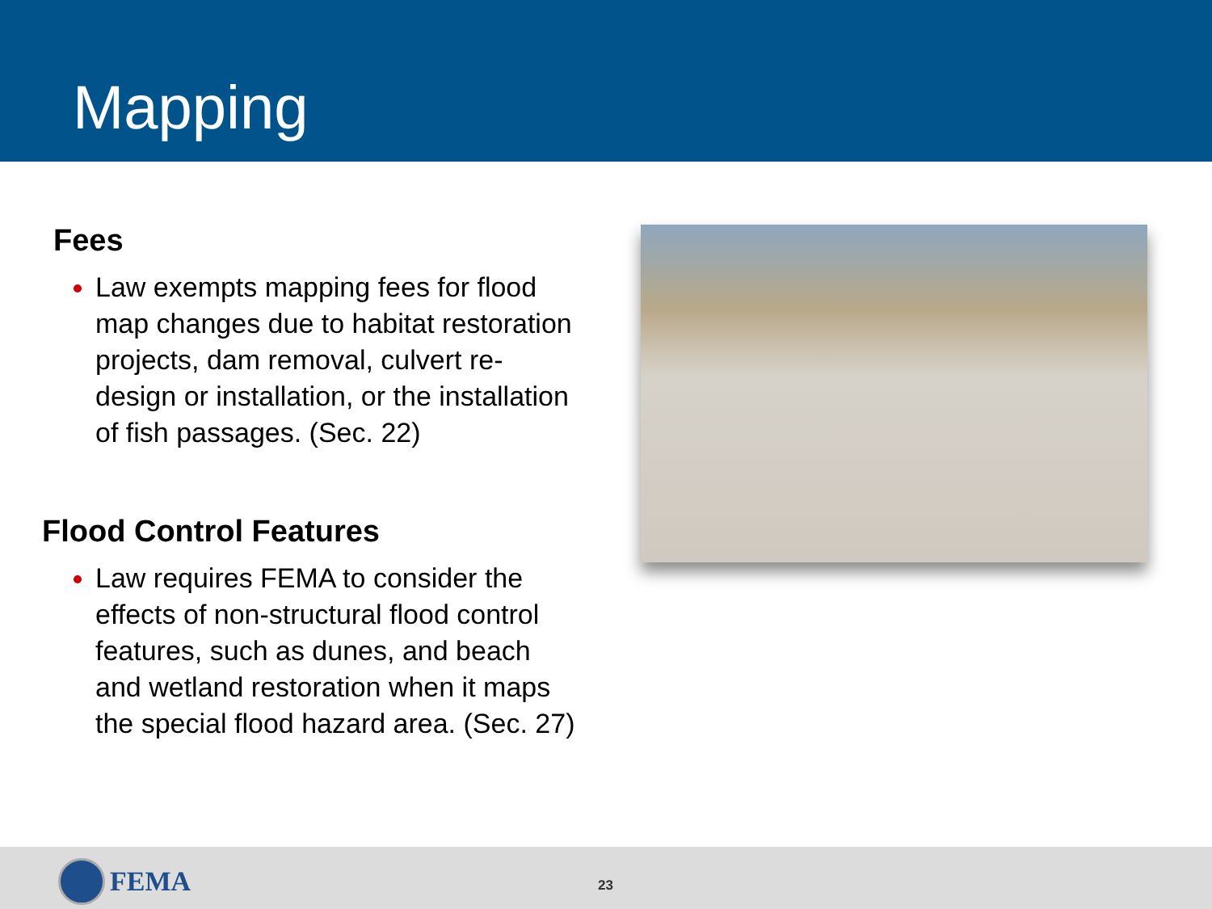Mapping
Fees
Law exempts mapping fees for flood map changes due to habitat restoration projects, dam removal, culvert re-design or installation, or the installation of fish passages. (Sec. 22)
Flood Control Features
Law requires FEMA to consider the effects of non-structural flood control features, such as dunes, and beach and wetland restoration when it maps the special flood hazard area. (Sec. 27)
FEMA 23